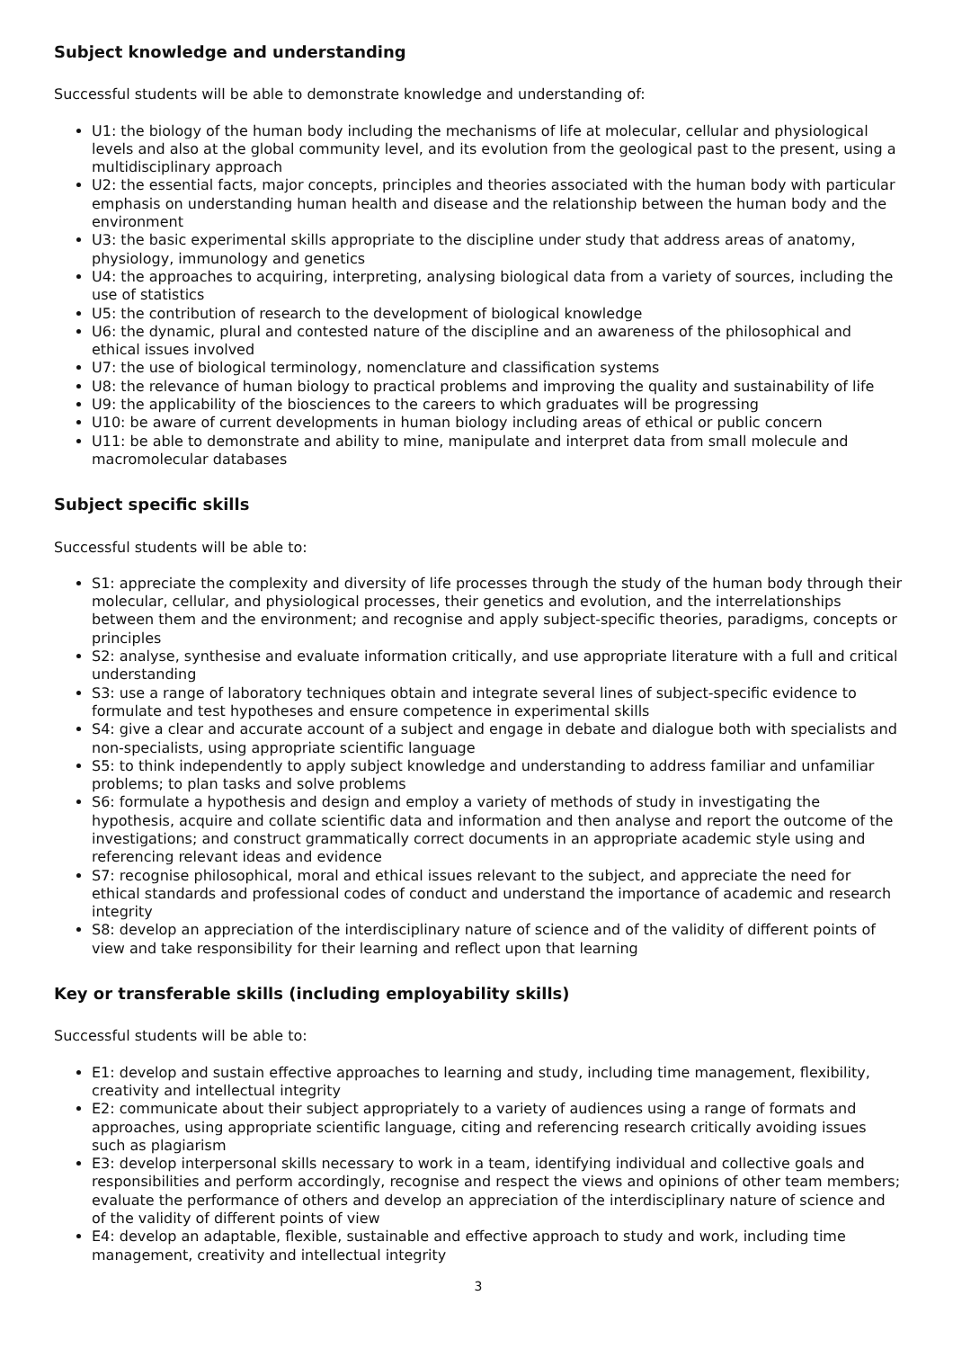Subject knowledge and understanding
Successful students will be able to demonstrate knowledge and understanding of:
U1: the biology of the human body including the mechanisms of life at molecular, cellular and physiological levels and also at the global community level, and its evolution from the geological past to the present, using a multidisciplinary approach
U2: the essential facts, major concepts, principles and theories associated with the human body with particular emphasis on understanding human health and disease and the relationship between the human body and the environment
U3: the basic experimental skills appropriate to the discipline under study that address areas of anatomy, physiology, immunology and genetics
U4: the approaches to acquiring, interpreting, analysing biological data from a variety of sources, including the use of statistics
U5: the contribution of research to the development of biological knowledge
U6: the dynamic, plural and contested nature of the discipline and an awareness of the philosophical and ethical issues involved
U7: the use of biological terminology, nomenclature and classification systems
U8: the relevance of human biology to practical problems and improving the quality and sustainability of life
U9: the applicability of the biosciences to the careers to which graduates will be progressing
U10: be aware of current developments in human biology including areas of ethical or public concern
U11: be able to demonstrate and ability to mine, manipulate and interpret data from small molecule and macromolecular databases
Subject specific skills
Successful students will be able to:
S1: appreciate the complexity and diversity of life processes through the study of the human body through their molecular, cellular, and physiological processes, their genetics and evolution, and the interrelationships between them and the environment; and recognise and apply subject-specific theories, paradigms, concepts or principles
S2: analyse, synthesise and evaluate information critically, and use appropriate literature with a full and critical understanding
S3: use a range of laboratory techniques obtain and integrate several lines of subject-specific evidence to formulate and test hypotheses and ensure competence in experimental skills
S4: give a clear and accurate account of a subject and engage in debate and dialogue both with specialists and non-specialists, using appropriate scientific language
S5: to think independently to apply subject knowledge and understanding to address familiar and unfamiliar problems; to plan tasks and solve problems
S6: formulate a hypothesis and design and employ a variety of methods of study in investigating the hypothesis, acquire and collate scientific data and information and then analyse and report the outcome of the investigations; and construct grammatically correct documents in an appropriate academic style using and referencing relevant ideas and evidence
S7: recognise philosophical, moral and ethical issues relevant to the subject, and appreciate the need for ethical standards and professional codes of conduct and understand the importance of academic and research integrity
S8: develop an appreciation of the interdisciplinary nature of science and of the validity of different points of view and take responsibility for their learning and reflect upon that learning
Key or transferable skills (including employability skills)
Successful students will be able to:
E1: develop and sustain effective approaches to learning and study, including time management, flexibility, creativity and intellectual integrity
E2: communicate about their subject appropriately to a variety of audiences using a range of formats and approaches, using appropriate scientific language, citing and referencing research critically avoiding issues such as plagiarism
E3: develop interpersonal skills necessary to work in a team, identifying individual and collective goals and responsibilities and perform accordingly, recognise and respect the views and opinions of other team members; evaluate the performance of others and develop an appreciation of the interdisciplinary nature of science and of the validity of different points of view
E4: develop an adaptable, flexible, sustainable and effective approach to study and work, including time management, creativity and intellectual integrity
3